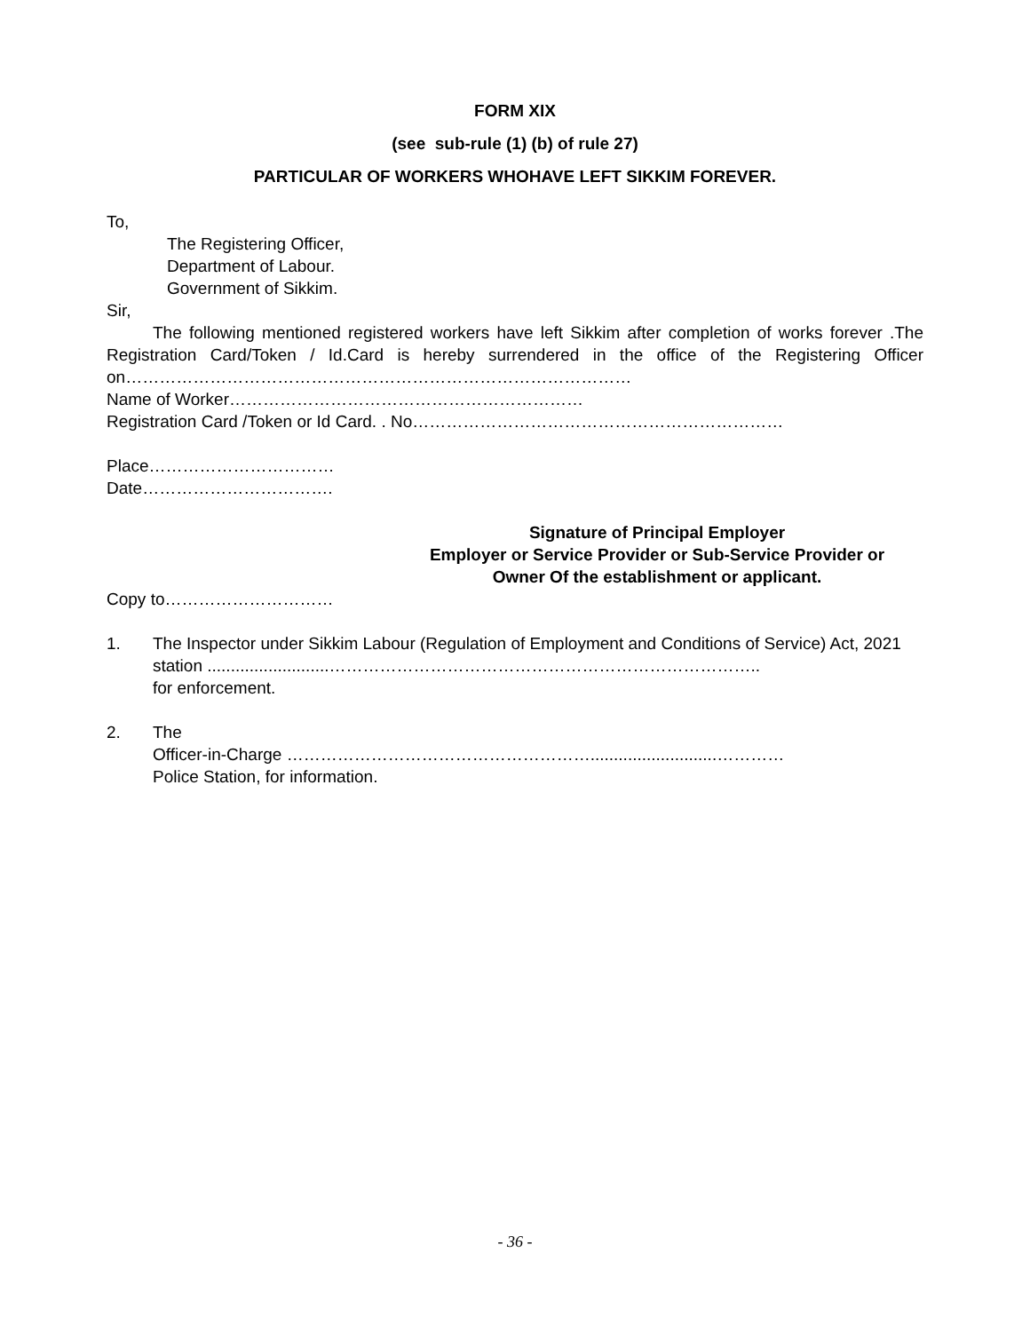FORM XIX
(see sub-rule (1) (b) of rule 27)
PARTICULAR OF WORKERS WHOHAVE LEFT SIKKIM FOREVER.
To,
The Registering Officer,
Department of Labour.
Government of Sikkim.
Sir,
The following mentioned registered workers have left Sikkim after completion of works forever .The Registration Card/Token / Id.Card is hereby surrendered in the office of the Registering Officer on………………………………………………………………………………
Name of Worker………………………………………………………
Registration Card /Token or Id Card. . No…………………………………………………………
Place……………………………
Date…………………………….
Signature of Principal Employer
Employer or Service Provider or Sub-Service Provider or
Owner Of the establishment or applicant.
Copy to…………………………
1. The Inspector under Sikkim Labour (Regulation of Employment and Conditions of Service) Act, 2021 station ..........................…………………………………………………………………..
for enforcement.
2. The
Officer-in-Charge ………………………………………………...........................…………
Police Station, for information.
- 36 -